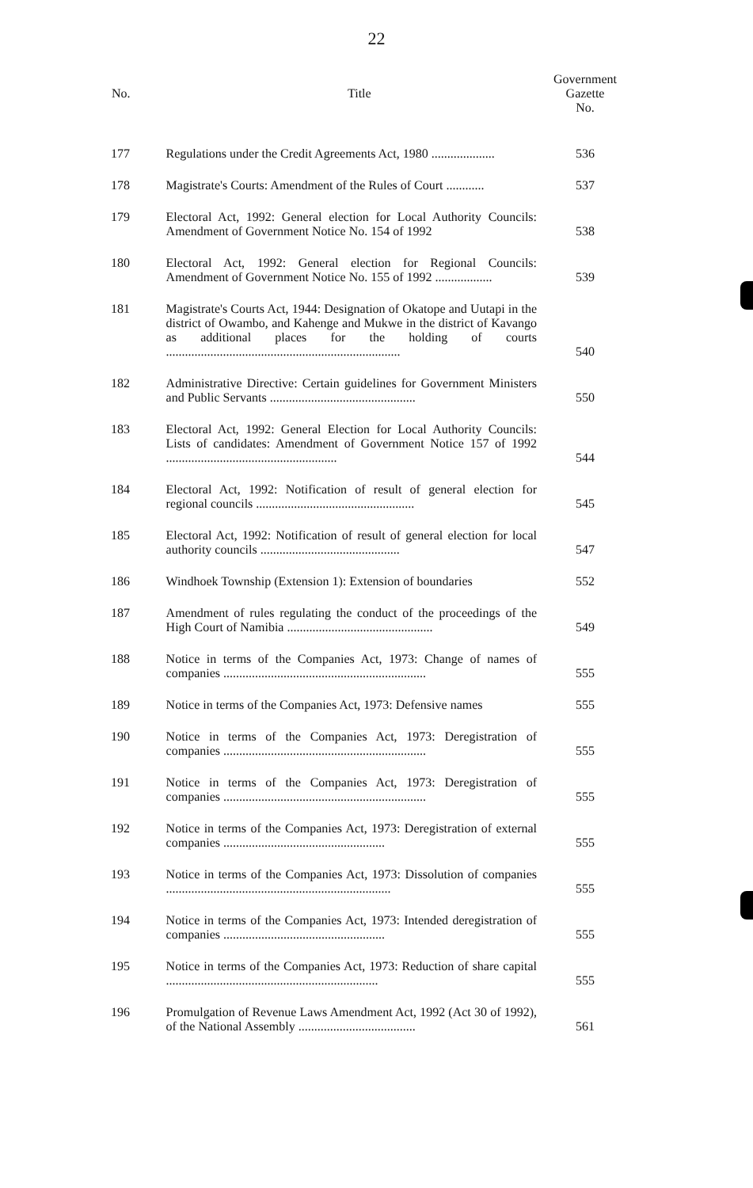22
| No. | Title | Government Gazette No. |
| --- | --- | --- |
| 177 | Regulations under the Credit Agreements Act, 1980 .................... | 536 |
| 178 | Magistrate's Courts: Amendment of the Rules of Court ............ | 537 |
| 179 | Electoral Act, 1992: General election for Local Authority Councils: Amendment of Government Notice No. 154 of 1992 | 538 |
| 180 | Electoral Act, 1992: General election for Regional Councils: Amendment of Government Notice No. 155 of 1992 .................. | 539 |
| 181 | Magistrate's Courts Act, 1944: Designation of Okatope and Uutapi in the district of Owambo, and Kahenge and Mukwe in the district of Kavango as additional places for the holding of courts .......................................................................... | 540 |
| 182 | Administrative Directive: Certain guidelines for Government Ministers and Public Servants .............................................. | 550 |
| 183 | Electoral Act, 1992: General Election for Local Authority Councils: Lists of candidates: Amendment of Government Notice 157 of 1992 ...................................................... | 544 |
| 184 | Electoral Act, 1992: Notification of result of general election for regional councils .................................................. | 545 |
| 185 | Electoral Act, 1992: Notification of result of general election for local authority councils ............................................ | 547 |
| 186 | Windhoek Township (Extension 1): Extension of boundaries | 552 |
| 187 | Amendment of rules regulating the conduct of the proceedings of the High Court of Namibia .............................................. | 549 |
| 188 | Notice in terms of the Companies Act, 1973: Change of names of companies ................................................................ | 555 |
| 189 | Notice in terms of the Companies Act, 1973: Defensive names | 555 |
| 190 | Notice in terms of the Companies Act, 1973: Deregistration of companies ................................................................ | 555 |
| 191 | Notice in terms of the Companies Act, 1973: Deregistration of companies ................................................................ | 555 |
| 192 | Notice in terms of the Companies Act, 1973: Deregistration of external companies ................................................... | 555 |
| 193 | Notice in terms of the Companies Act, 1973: Dissolution of companies ....................................................................... | 555 |
| 194 | Notice in terms of the Companies Act, 1973: Intended deregistration of companies ................................................... | 555 |
| 195 | Notice in terms of the Companies Act, 1973: Reduction of share capital ................................................................... | 555 |
| 196 | Promulgation of Revenue Laws Amendment Act, 1992 (Act 30 of 1992), of the National Assembly ..................................... | 561 |